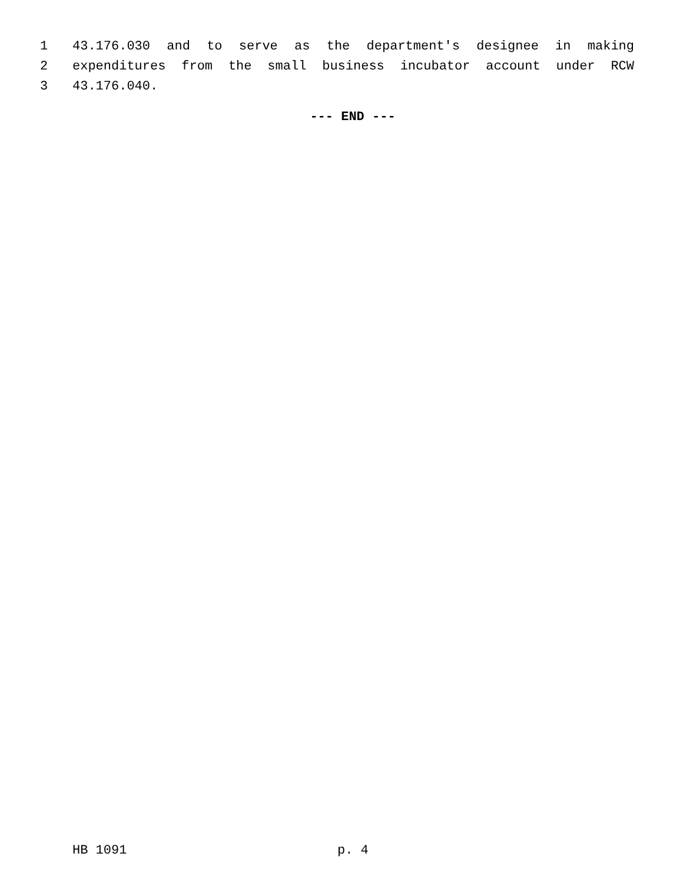1 43.176.030 and to serve as the department's designee in making
2 expenditures from the small business incubator account under RCW
3 43.176.040.
--- END ---
HB 1091 p. 4